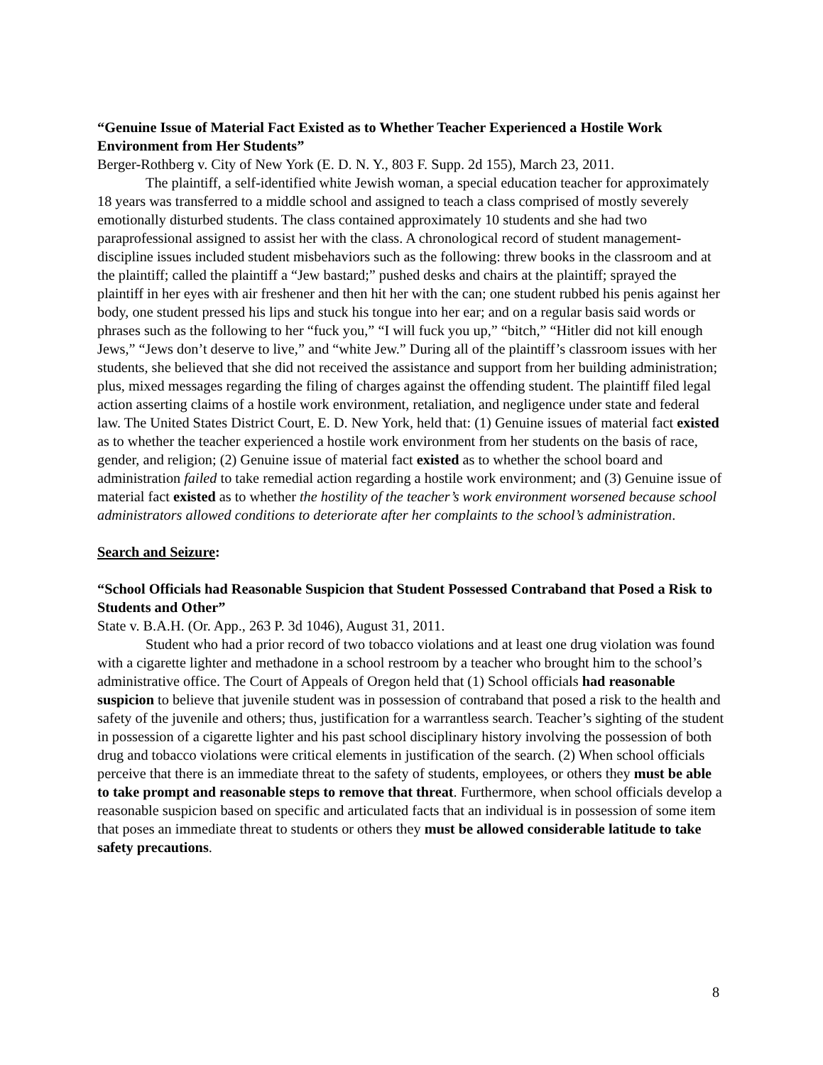“Genuine Issue of Material Fact Existed as to Whether Teacher Experienced a Hostile Work Environment from Her Students”
Berger-Rothberg v. City of New York (E. D. N. Y., 803 F. Supp. 2d 155), March 23, 2011.
The plaintiff, a self-identified white Jewish woman, a special education teacher for approximately 18 years was transferred to a middle school and assigned to teach a class comprised of mostly severely emotionally disturbed students. The class contained approximately 10 students and she had two paraprofessional assigned to assist her with the class. A chronological record of student management-discipline issues included student misbehaviors such as the following: threw books in the classroom and at the plaintiff; called the plaintiff a “Jew bastard;” pushed desks and chairs at the plaintiff; sprayed the plaintiff in her eyes with air freshener and then hit her with the can; one student rubbed his penis against her body, one student pressed his lips and stuck his tongue into her ear; and on a regular basis said words or phrases such as the following to her “fuck you,” “I will fuck you up,” “bitch,” “Hitler did not kill enough Jews,” “Jews don’t deserve to live,” and “white Jew.” During all of the plaintiff’s classroom issues with her students, she believed that she did not received the assistance and support from her building administration; plus, mixed messages regarding the filing of charges against the offending student. The plaintiff filed legal action asserting claims of a hostile work environment, retaliation, and negligence under state and federal law. The United States District Court, E. D. New York, held that: (1) Genuine issues of material fact existed as to whether the teacher experienced a hostile work environment from her students on the basis of race, gender, and religion; (2) Genuine issue of material fact existed as to whether the school board and administration failed to take remedial action regarding a hostile work environment; and (3) Genuine issue of material fact existed as to whether the hostility of the teacher’s work environment worsened because school administrators allowed conditions to deteriorate after her complaints to the school’s administration.
Search and Seizure:
“School Officials had Reasonable Suspicion that Student Possessed Contraband that Posed a Risk to Students and Other”
State v. B.A.H. (Or. App., 263 P. 3d 1046), August 31, 2011.
Student who had a prior record of two tobacco violations and at least one drug violation was found with a cigarette lighter and methadone in a school restroom by a teacher who brought him to the school’s administrative office. The Court of Appeals of Oregon held that (1) School officials had reasonable suspicion to believe that juvenile student was in possession of contraband that posed a risk to the health and safety of the juvenile and others; thus, justification for a warrantless search. Teacher’s sighting of the student in possession of a cigarette lighter and his past school disciplinary history involving the possession of both drug and tobacco violations were critical elements in justification of the search. (2) When school officials perceive that there is an immediate threat to the safety of students, employees, or others they must be able to take prompt and reasonable steps to remove that threat. Furthermore, when school officials develop a reasonable suspicion based on specific and articulated facts that an individual is in possession of some item that poses an immediate threat to students or others they must be allowed considerable latitude to take safety precautions.
8